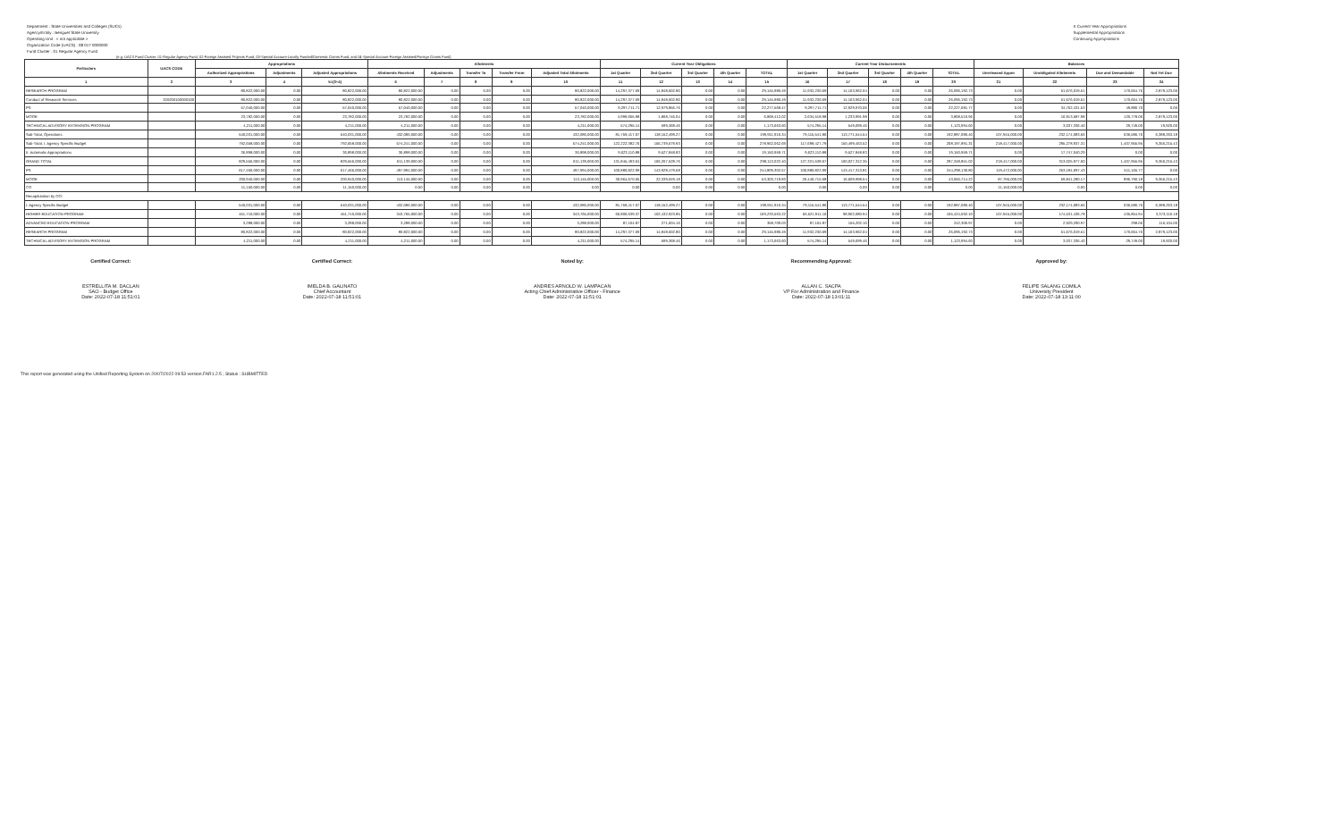Department : State Universities and Colleges (SUCs)
Agency/Entity : Benguet State University
Operating Unit : < not applicable >
Organization Code (UACS) : 08 017 0000000
Fund Cluster : 01 Regular Agency Fund
X Current Year Appropriations
Supplemental Appropriations
Continuing Appropriations
(e.g. UACS Fund Cluster: 01-Regular Agency Fund, 02-Foreign Assisted Projects Fund, 03-Special Account-Locally Funded/Domestic Grants Fund, and 04-Special Account-Foreign Assisted/Foreign Grants Fund)
| Particulars | UACS CODE | Appropriations | | | Allotments | | | | | Current Year Obligations | | | | | Current Year Disbursements | | | | | Balances | | | |
| --- | --- | --- | --- | --- | --- | --- | --- | --- | --- | --- | --- | --- | --- | --- | --- | --- | --- | --- | --- | --- | --- | --- | --- |
| | | Authorized Appropriations | Adjustments | Adjusted Appropriations | Allotments Received | Adjustments | Transfer To | Transfer From | Adjusted Total Allotments | 1st Quarter | 2nd Quarter | 3rd Quarter | 4th Quarter | TOTAL | 1st Quarter | 2nd Quarter | 3rd Quarter | 4th Quarter | TOTAL | Unreleased Appro | Unobligated Allotments | Due and Demandable | Not Yet Due |
| 1 | 2 | 3 | 4 | 5=(3+4) | 6 | 7 | 8 | 9 | 10 | 11 | 12 | 13 | 14 | 15 | 16 | 17 | 18 | 19 | 20 | 21 | 22 | 23 | 24 |
| RESEARCH PROGRAM | | 80,822,000.00 | 0.00 | 80,822,000.00 | 80,822,000.00 | 0.00 | 0.00 | 0.00 | 80,822,000.00 | 14,297,377.69 | 14,848,602.80 | 0.00 | 0.00 | 29,145,980.49 | 11,932,230.69 | 14,163,962.04 | 0.00 | 0.00 | 26,096,192.73 | 0.00 | 51,676,019.51 | 170,664.76 | 2,879,123.00 |
| Conduct of Research Services | 320200100000100 | 80,822,000.00 | 0.00 | 80,822,000.00 | 80,822,000.00 | 0.00 | 0.00 | 0.00 | 80,822,000.00 | 14,297,377.69 | 14,848,602.80 | 0.00 | 0.00 | 29,145,980.49 | 11,932,230.69 | 14,163,962.04 | 0.00 | 0.00 | 26,096,192.73 | 0.00 | 51,676,019.51 | 170,664.76 | 2,879,123.00 |
| PS | | 57,040,000.00 | 0.00 | 57,040,000.00 | 57,040,000.00 | 0.00 | 0.00 | 0.00 | 57,040,000.00 | 9,297,711.71 | 12,979,856.76 | 0.00 | 0.00 | 22,277,568.47 | 9,297,711.71 | 12,929,970.06 | 0.00 | 0.00 | 22,227,681.77 | 0.00 | 34,762,431.53 | 49,886.70 | 0.00 |
| MOOE | | 23,782,000.00 | 0.00 | 23,782,000.00 | 23,782,000.00 | 0.00 | 0.00 | 0.00 | 23,782,000.00 | 4,999,665.98 | 1,868,746.04 | 0.00 | 0.00 | 6,868,412.02 | 2,634,518.98 | 1,233,991.98 | 0.00 | 0.00 | 3,868,510.96 | 0.00 | 16,913,587.98 | 120,778.06 | 2,879,123.00 |
| TECHNICAL ADVISORY EXTENSION PROGRAM | | 4,211,000.00 | 0.00 | 4,211,000.00 | 4,211,000.00 | 0.00 | 0.00 | 0.00 | 4,211,000.00 | 574,295.14 | 599,368.46 | 0.00 | 0.00 | 1,173,663.60 | 574,295.14 | 549,699.46 | 0.00 | 0.00 | 1,123,994.60 | 0.00 | 3,037,336.40 | 29,749.00 | 19,920.00 |
| Sub-Total, Operations | | 540,031,000.00 | 0.00 | 540,031,000.00 | 432,086,000.00 | 0.00 | 0.00 | 0.00 | 432,086,000.00 | 81,759,417.07 | 118,152,499.27 | 0.00 | 0.00 | 199,911,916.34 | 79,115,541.86 | 113,771,544.54 | 0.00 | 0.00 | 192,887,086.40 | 107,945,000.00 | 232,174,083.66 | 636,586.76 | 6,388,263.18 |
| Sub-Total, I. Agency Specific Budget | | 792,658,000.00 | 0.00 | 792,658,000.00 | 574,241,000.00 | 0.00 | 0.00 | 0.00 | 574,241,000.00 | 122,222,382.76 | 156,739,679.93 | 0.00 | 0.00 | 278,962,062.69 | 117,698,427.79 | 150,499,463.52 | 0.00 | 0.00 | 268,197,891.31 | 218,417,000.00 | 295,278,937.31 | 1,407,955.95 | 9,356,215.43 |
| II. Automatic Appropriations | | 36,898,000.00 | 0.00 | 36,898,000.00 | 36,898,000.00 | 0.00 | 0.00 | 0.00 | 36,898,000.00 | 9,623,110.88 | 9,527,848.83 | 0.00 | 0.00 | 19,150,959.71 | 9,623,110.88 | 9,527,848.83 | 0.00 | 0.00 | 19,150,959.71 | 0.00 | 17,747,040.29 | 0.00 | 0.00 |
| GRAND TOTAL | | 829,556,000.00 | 0.00 | 829,556,000.00 | 611,139,000.00 | 0.00 | 0.00 | 0.00 | 611,139,000.00 | 131,845,493.64 | 166,267,528.76 | 0.00 | 0.00 | 298,113,022.40 | 127,321,538.67 | 160,027,312.35 | 0.00 | 0.00 | 287,348,851.02 | 218,417,000.00 | 313,025,977.60 | 1,407,955.95 | 9,356,215.43 |
| PS | | 617,466,000.00 | 0.00 | 617,466,000.00 | 497,994,000.00 | 0.00 | 0.00 | 0.00 | 497,994,000.00 | 100,880,822.99 | 143,928,479.58 | 0.00 | 0.00 | 244,809,302.57 | 100,880,822.99 | 143,417,313.81 | 0.00 | 0.00 | 244,298,136.80 | 119,472,000.00 | 253,184,697.43 | 511,165.77 | 0.00 |
| MOOE | | 200,940,000.00 | 0.00 | 200,940,000.00 | 113,145,000.00 | 0.00 | 0.00 | 0.00 | 113,145,000.00 | 30,964,670.65 | 22,339,049.18 | 0.00 | 0.00 | 53,303,719.83 | 26,440,715.68 | 16,609,998.54 | 0.00 | 0.00 | 43,050,714.22 | 87,795,000.00 | 59,841,280.17 | 896,790.18 | 9,356,215.43 |
| CO | | 11,150,000.00 | 0.00 | 11,150,000.00 | 0.00 | 0.00 | 0.00 | 0.00 | 0.00 | 0.00 | 0.00 | 0.00 | 0.00 | 0.00 | 0.00 | 0.00 | 0.00 | 0.00 | 0.00 | 11,150,000.00 | 0.00 | 0.00 | 0.00 |
| Recapitulation by OO: | | | | | | | | | | | | | | | | | | | | | | | |
| I. Agency Specific Budget | | 540,031,000.00 | 0.00 | 540,031,000.00 | 432,086,000.00 | 0.00 | 0.00 | 0.00 | 432,086,000.00 | 81,759,417.07 | 118,152,499.27 | 0.00 | 0.00 | 199,911,916.34 | 79,115,541.86 | 113,771,544.54 | 0.00 | 0.00 | 192,887,086.40 | 107,945,000.00 | 232,174,083.66 | 636,586.76 | 6,388,263.18 |
| HIGHER EDUCATION PROGRAM | | 451,710,000.00 | 0.00 | 451,710,000.00 | 343,765,000.00 | 0.00 | 0.00 | 0.00 | 343,765,000.00 | 66,800,639.37 | 102,432,923.85 | 0.00 | 0.00 | 169,233,563.22 | 66,521,911.16 | 98,902,680.94 | 0.00 | 0.00 | 165,424,592.10 | 107,945,000.00 | 174,531,436.78 | 435,854.94 | 3,373,116.18 |
| ADVANCED EDUCATION PROGRAM | | 3,288,000.00 | 0.00 | 3,288,000.00 | 3,288,000.00 | 0.00 | 0.00 | 0.00 | 3,288,000.00 | 87,104.87 | 271,604.16 | 0.00 | 0.00 | 358,709.03 | 87,104.87 | 155,202.10 | 0.00 | 0.00 | 242,306.97 | 0.00 | 2,929,290.97 | 298.06 | 116,104.00 |
| RESEARCH PROGRAM | | 80,822,000.00 | 0.00 | 80,822,000.00 | 80,822,000.00 | 0.00 | 0.00 | 0.00 | 80,822,000.00 | 14,297,377.69 | 14,848,602.80 | 0.00 | 0.00 | 29,145,980.49 | 11,932,230.69 | 14,163,962.04 | 0.00 | 0.00 | 26,096,192.73 | 0.00 | 51,676,019.51 | 170,664.76 | 2,879,123.00 |
| TECHNICAL ADVISORY EXTENSION PROGRAM | | 4,211,000.00 | 0.00 | 4,211,000.00 | 4,211,000.00 | 0.00 | 0.00 | 0.00 | 4,211,000.00 | 574,295.14 | 599,368.46 | 0.00 | 0.00 | 1,173,663.60 | 574,295.14 | 549,699.46 | 0.00 | 0.00 | 1,123,994.60 | 0.00 | 3,037,336.40 | 29,749.00 | 19,920.00 |
Certified Correct:
ESTRELLITA M. DACLAN
SAO - Budget Office
Date: 2022-07-18 11:51:01
Certified Correct:
IMELDA B. GALINATO
Chief Accountant
Date: 2022-07-18 11:51:01
Noted by:
ANDRES ARNOLD W. LAMPACAN
Acting Chief Administrative Officer - Finance
Date: 2022-07-18 11:51:01
Recommending Approval:
ALLAN C. SACPA
VP For Administration and Finance
Date: 2022-07-18 13:01:11
Approved by:
FELIPE SALANG COMILA
University President
Date: 2022-07-18 13:11:00
This report was generated using the Unified Reporting System on 20/07/2022 09:53 version.FAR1.2.5 ; Status : SUBMITTED